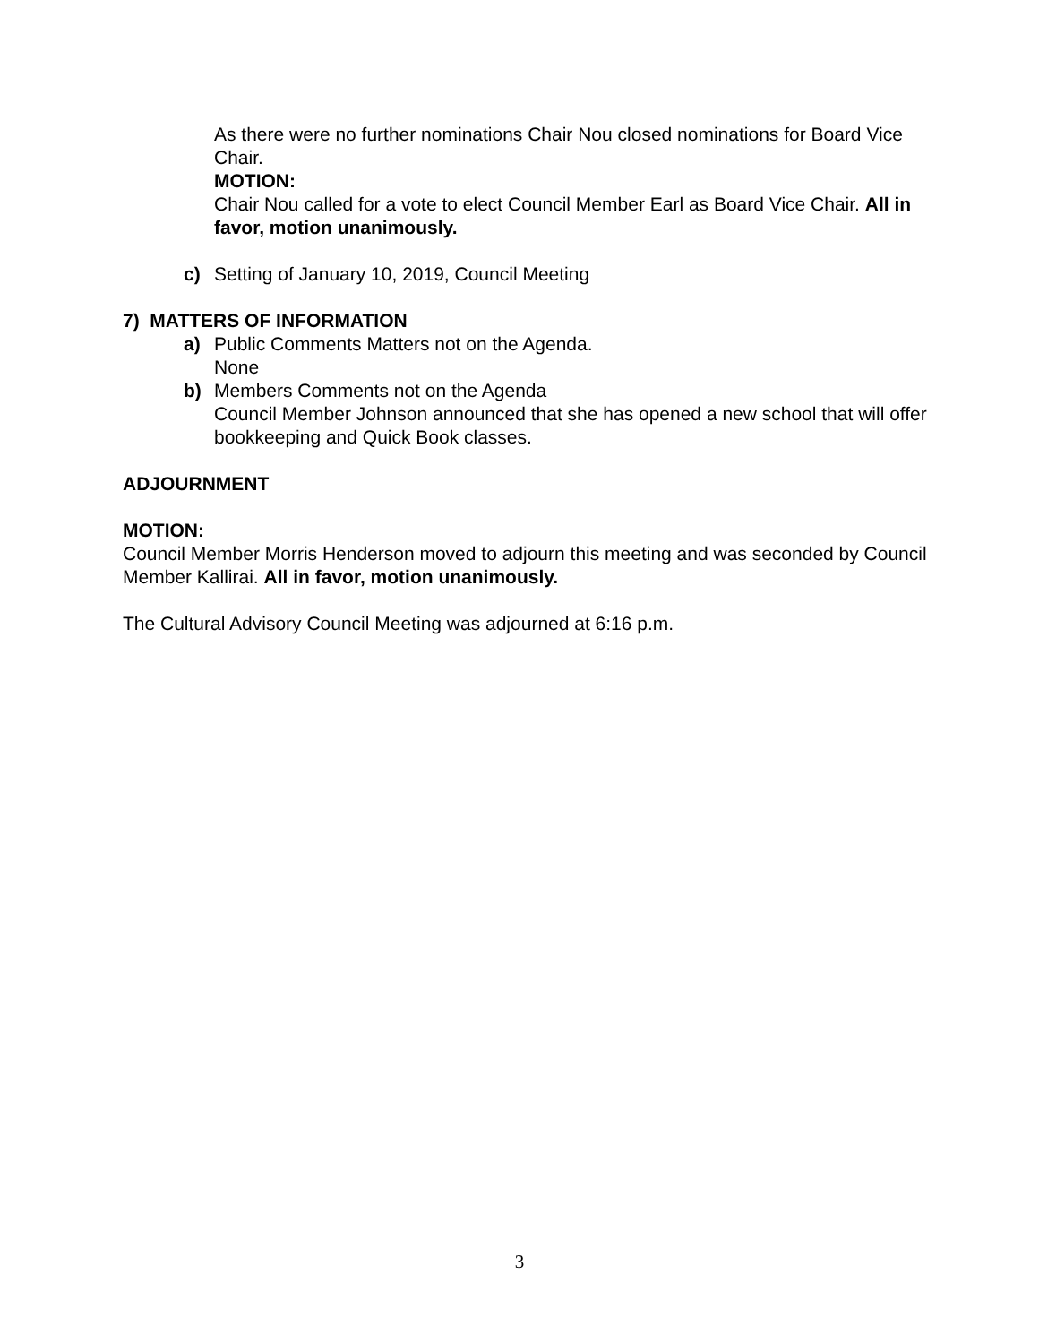As there were no further nominations Chair Nou closed nominations for Board Vice Chair.
MOTION:
Chair Nou called for a vote to elect Council Member Earl as Board Vice Chair. All in favor, motion unanimously.
c) Setting of January 10, 2019, Council Meeting
7) MATTERS OF INFORMATION
a) Public Comments Matters not on the Agenda.
None
b) Members Comments not on the Agenda
Council Member Johnson announced that she has opened a new school that will offer bookkeeping and Quick Book classes.
ADJOURNMENT
MOTION:
Council Member Morris Henderson moved to adjourn this meeting and was seconded by Council Member Kallirai. All in favor, motion unanimously.
The Cultural Advisory Council Meeting was adjourned at 6:16 p.m.
3